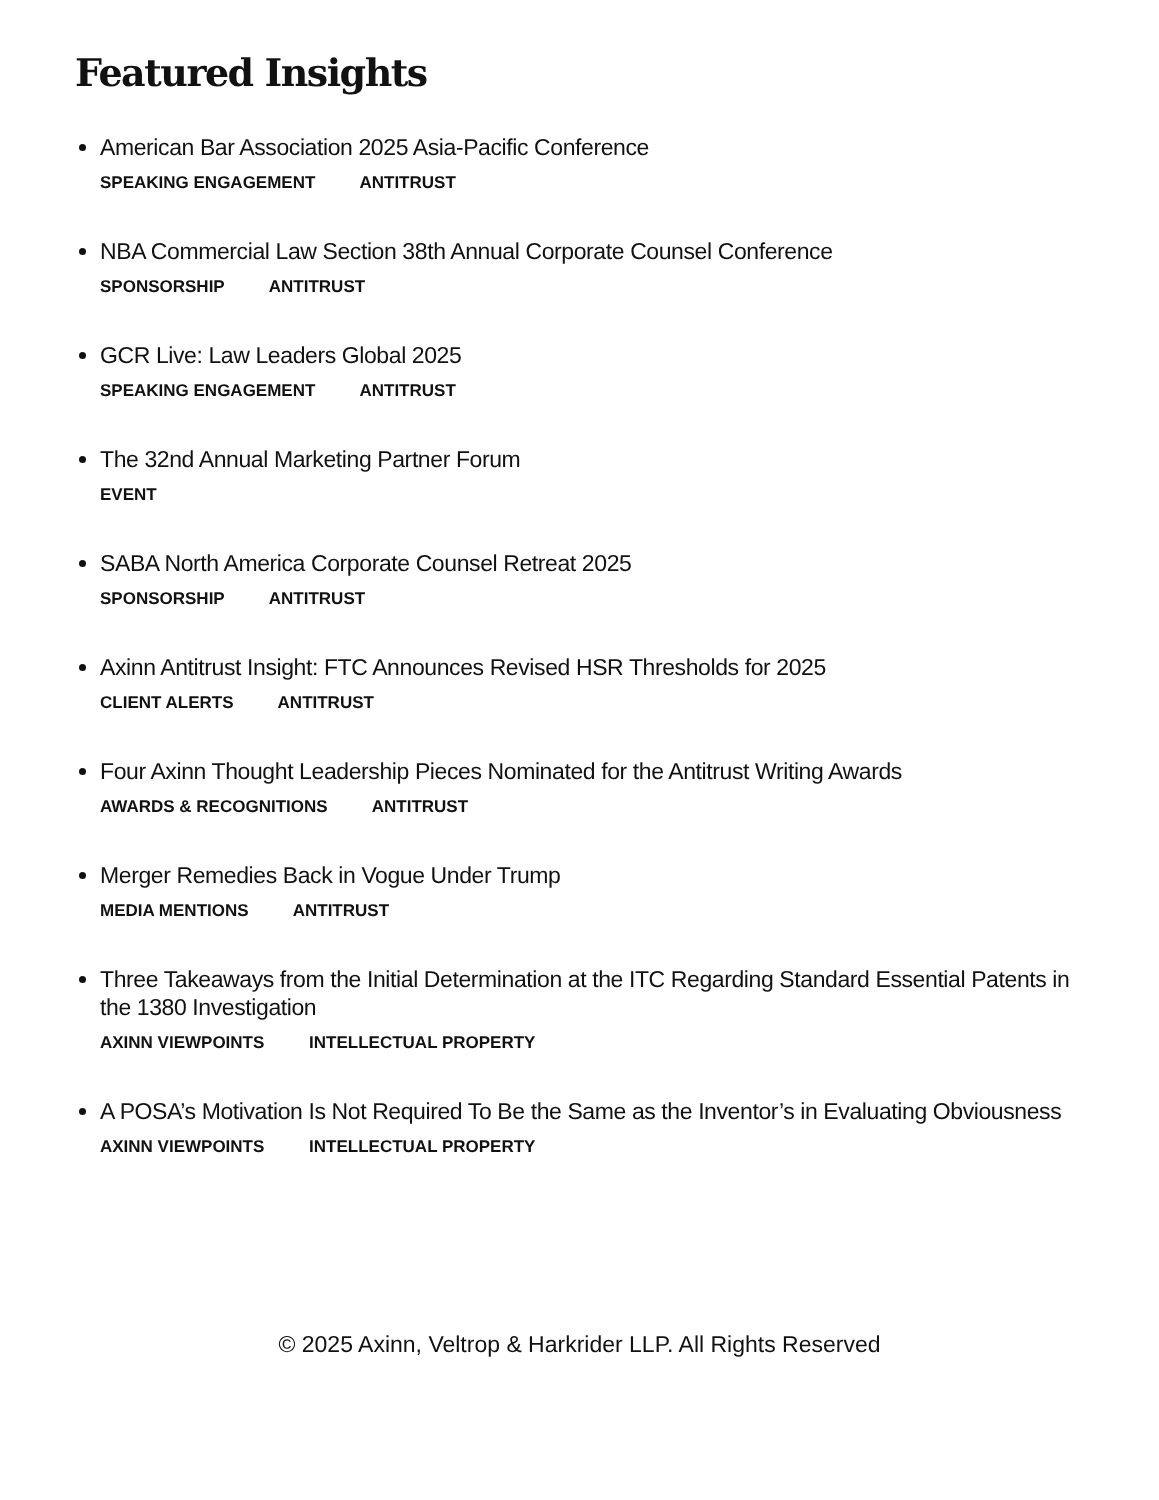Featured Insights
American Bar Association 2025 Asia-Pacific Conference
SPEAKING ENGAGEMENT ANTITRUST
NBA Commercial Law Section 38th Annual Corporate Counsel Conference
SPONSORSHIP ANTITRUST
GCR Live: Law Leaders Global 2025
SPEAKING ENGAGEMENT ANTITRUST
The 32nd Annual Marketing Partner Forum
EVENT
SABA North America Corporate Counsel Retreat 2025
SPONSORSHIP ANTITRUST
Axinn Antitrust Insight: FTC Announces Revised HSR Thresholds for 2025
CLIENT ALERTS ANTITRUST
Four Axinn Thought Leadership Pieces Nominated for the Antitrust Writing Awards
AWARDS & RECOGNITIONS ANTITRUST
Merger Remedies Back in Vogue Under Trump
MEDIA MENTIONS ANTITRUST
Three Takeaways from the Initial Determination at the ITC Regarding Standard Essential Patents in the 1380 Investigation
AXINN VIEWPOINTS INTELLECTUAL PROPERTY
A POSA’s Motivation Is Not Required To Be the Same as the Inventor’s in Evaluating Obviousness
AXINN VIEWPOINTS INTELLECTUAL PROPERTY
© 2025 Axinn, Veltrop & Harkrider LLP. All Rights Reserved